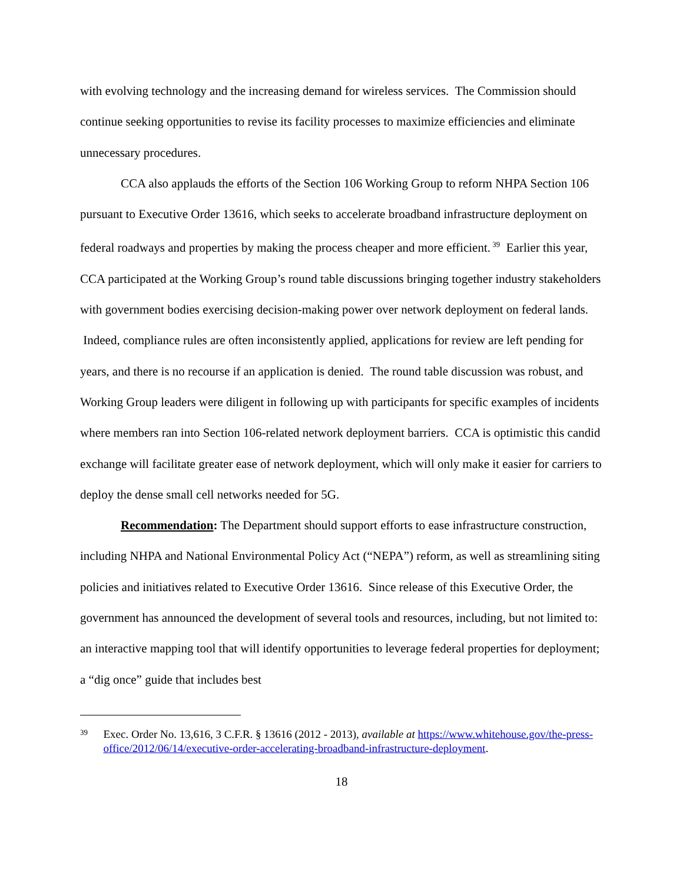with evolving technology and the increasing demand for wireless services. The Commission should continue seeking opportunities to revise its facility processes to maximize efficiencies and eliminate unnecessary procedures.
CCA also applauds the efforts of the Section 106 Working Group to reform NHPA Section 106 pursuant to Executive Order 13616, which seeks to accelerate broadband infrastructure deployment on federal roadways and properties by making the process cheaper and more efficient.<sup>39</sup> Earlier this year, CCA participated at the Working Group’s round table discussions bringing together industry stakeholders with government bodies exercising decision-making power over network deployment on federal lands. Indeed, compliance rules are often inconsistently applied, applications for review are left pending for years, and there is no recourse if an application is denied. The round table discussion was robust, and Working Group leaders were diligent in following up with participants for specific examples of incidents where members ran into Section 106-related network deployment barriers. CCA is optimistic this candid exchange will facilitate greater ease of network deployment, which will only make it easier for carriers to deploy the dense small cell networks needed for 5G.
Recommendation: The Department should support efforts to ease infrastructure construction, including NHPA and National Environmental Policy Act (“NEPA”) reform, as well as streamlining siting policies and initiatives related to Executive Order 13616. Since release of this Executive Order, the government has announced the development of several tools and resources, including, but not limited to: an interactive mapping tool that will identify opportunities to leverage federal properties for deployment; a “dig once” guide that includes best
39
Exec. Order No. 13,616, 3 C.F.R. § 13616 (2012 - 2013), available at https://www.whitehouse.gov/the-press-office/2012/06/14/executive-order-accelerating-broadband-infrastructure-deployment.
18